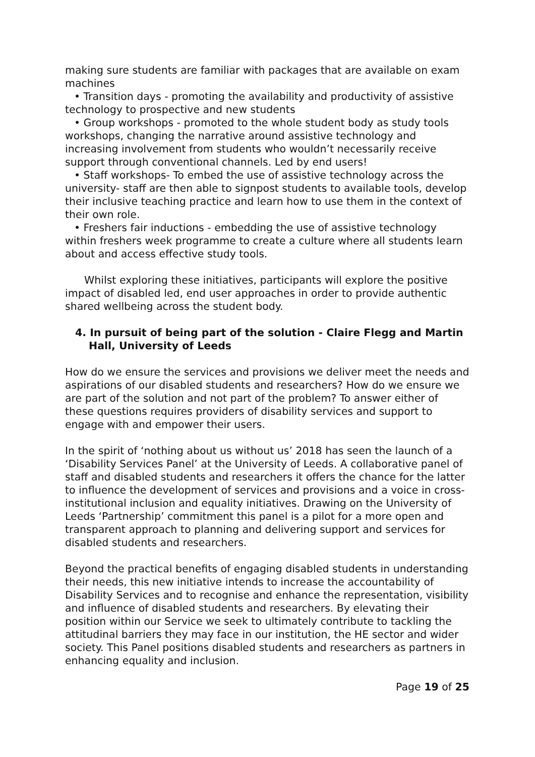making sure students are familiar with packages that are available on exam machines
• Transition days - promoting the availability and productivity of assistive technology to prospective and new students
• Group workshops - promoted to the whole student body as study tools workshops, changing the narrative around assistive technology and increasing involvement from students who wouldn’t necessarily receive support through conventional channels. Led by end users!
• Staff workshops- To embed the use of assistive technology across the university- staff are then able to signpost students to available tools, develop their inclusive teaching practice and learn how to use them in the context of their own role.
• Freshers fair inductions - embedding the use of assistive technology within freshers week programme to create a culture where all students learn about and access effective study tools.
Whilst exploring these initiatives, participants will explore the positive impact of disabled led, end user approaches in order to provide authentic shared wellbeing across the student body.
4. In pursuit of being part of the solution - Claire Flegg and Martin Hall, University of Leeds
How do we ensure the services and provisions we deliver meet the needs and aspirations of our disabled students and researchers? How do we ensure we are part of the solution and not part of the problem? To answer either of these questions requires providers of disability services and support to engage with and empower their users.
In the spirit of ‘nothing about us without us’ 2018 has seen the launch of a ‘Disability Services Panel’ at the University of Leeds. A collaborative panel of staff and disabled students and researchers it offers the chance for the latter to influence the development of services and provisions and a voice in cross-institutional inclusion and equality initiatives. Drawing on the University of Leeds ‘Partnership’ commitment this panel is a pilot for a more open and transparent approach to planning and delivering support and services for disabled students and researchers.
Beyond the practical benefits of engaging disabled students in understanding their needs, this new initiative intends to increase the accountability of Disability Services and to recognise and enhance the representation, visibility and influence of disabled students and researchers. By elevating their position within our Service we seek to ultimately contribute to tackling the attitudinal barriers they may face in our institution, the HE sector and wider society. This Panel positions disabled students and researchers as partners in enhancing equality and inclusion.
Page 19 of 25